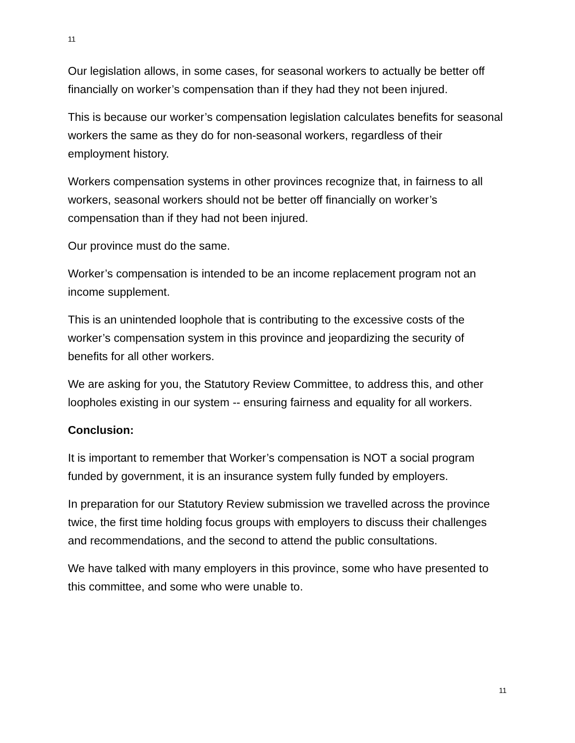11
Our legislation allows, in some cases, for seasonal workers to actually be better off financially on worker’s compensation than if they had they not been injured.
This is because our worker’s compensation legislation calculates benefits for seasonal workers the same as they do for non-seasonal workers, regardless of their employment history.
Workers compensation systems in other provinces recognize that, in fairness to all workers, seasonal workers should not be better off financially on worker’s compensation than if they had not been injured.
Our province must do the same.
Worker’s compensation is intended to be an income replacement program not an income supplement.
This is an unintended loophole that is contributing to the excessive costs of the worker’s compensation system in this province and jeopardizing the security of benefits for all other workers.
We are asking for you, the Statutory Review Committee, to address this, and other loopholes existing in our system -- ensuring fairness and equality for all workers.
Conclusion:
It is important to remember that Worker’s compensation is NOT a social program funded by government, it is an insurance system fully funded by employers.
In preparation for our Statutory Review submission we travelled across the province twice, the first time holding focus groups with employers to discuss their challenges and recommendations, and the second to attend the public consultations.
We have talked with many employers in this province, some who have presented to this committee, and some who were unable to.
11